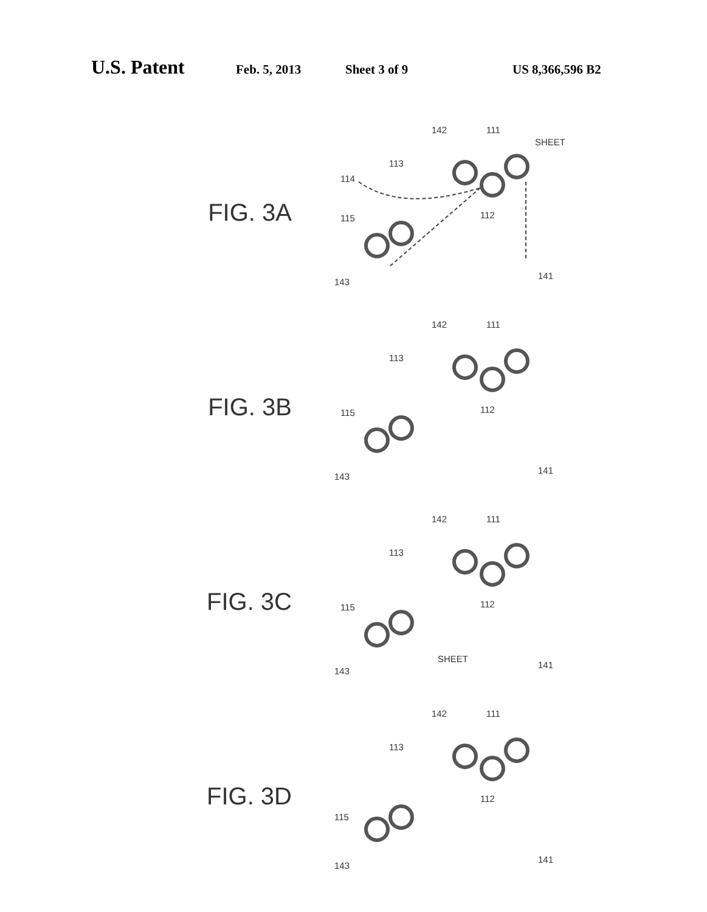U.S. Patent Feb. 5, 2013 Sheet 3 of 9 US 8,366,596 B2
FIG. 3A
142
111
SHEET
113
114
115
112
141
143
FIG. 3B
142
111
113
115
112
141
143
FIG. 3C
142
111
113
115
112
SHEET
141
143
FIG. 3D
142
111
113
115
112
141
143